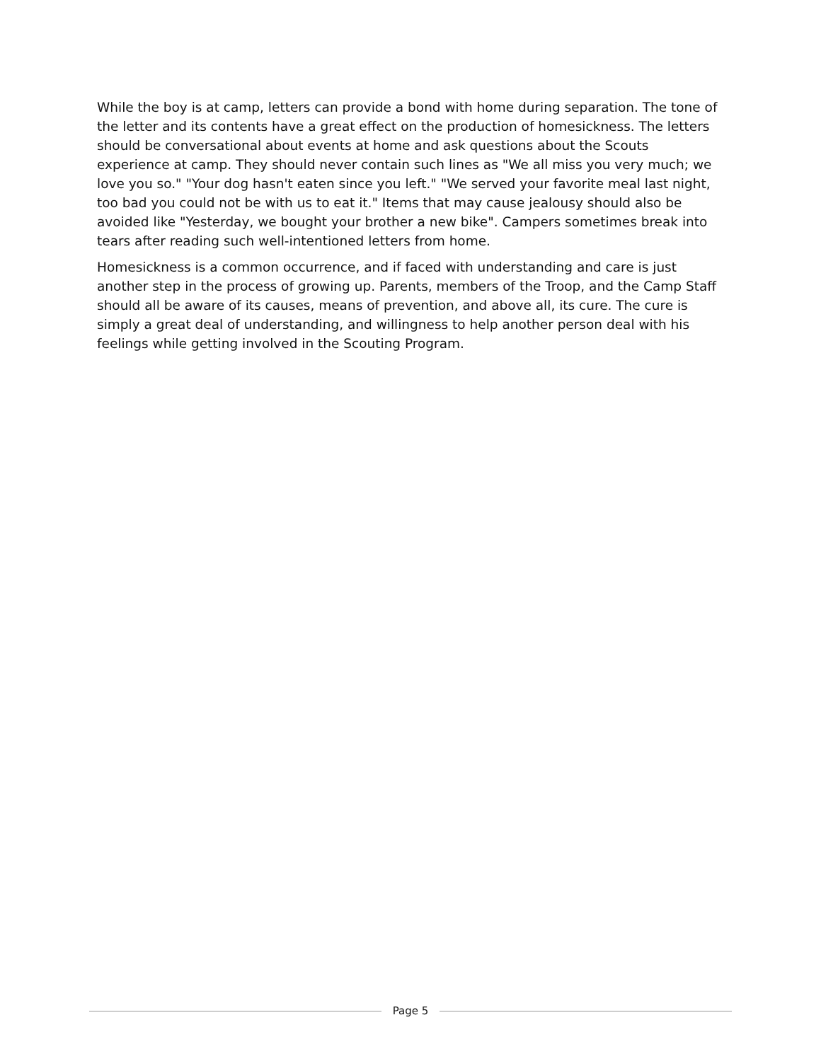While the boy is at camp, letters can provide a bond with home during separation. The tone of the letter and its contents have a great effect on the production of homesickness. The letters should be conversational about events at home and ask questions about the Scouts experience at camp. They should never contain such lines as "We all miss you very much; we love you so." "Your dog hasn't eaten since you left." "We served your favorite meal last night, too bad you could not be with us to eat it." Items that may cause jealousy should also be avoided like "Yesterday, we bought your brother a new bike". Campers sometimes break into tears after reading such well-intentioned letters from home.
Homesickness is a common occurrence, and if faced with understanding and care is just another step in the process of growing up. Parents, members of the Troop, and the Camp Staff should all be aware of its causes, means of prevention, and above all, its cure. The cure is simply a great deal of understanding, and willingness to help another person deal with his feelings while getting involved in the Scouting Program.
Page 5